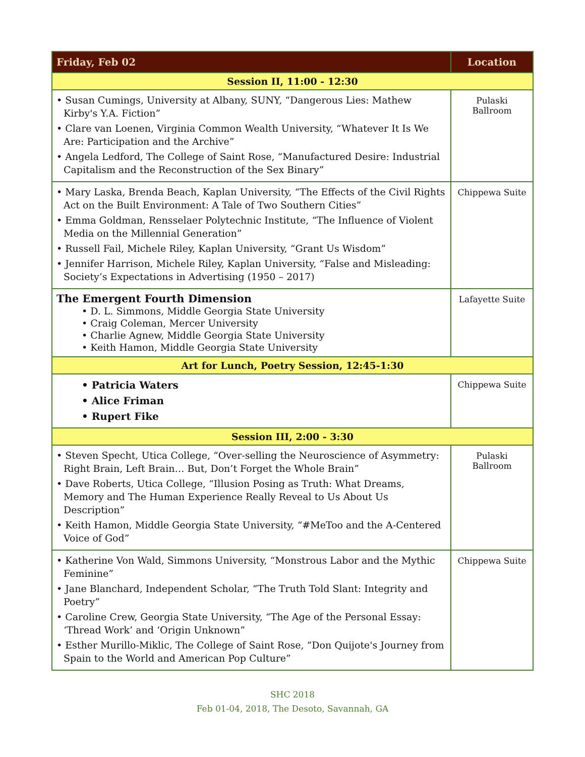| Friday, Feb 02 | Location |
| --- | --- |
| Session II, 11:00 - 12:30 | |
| • Susan Cumings, University at Albany, SUNY, “Dangerous Lies: Mathew Kirby's Y.A. Fiction” • Clare van Loenen, Virginia Common Wealth University, “Whatever It Is We Are: Participation and the Archive” • Angela Ledford, The College of Saint Rose, “Manufactured Desire: Industrial Capitalism and the Reconstruction of the Sex Binary” | Pulaski Ballroom |
| • Mary Laska, Brenda Beach, Kaplan University, “The Effects of the Civil Rights Act on the Built Environment: A Tale of Two Southern Cities” • Emma Goldman, Rensselaer Polytechnic Institute, “The Influence of Violent Media on the Millennial Generation” • Russell Fail, Michele Riley, Kaplan University, “Grant Us Wisdom” • Jennifer Harrison, Michele Riley, Kaplan University, “False and Misleading: Society’s Expectations in Advertising (1950 – 2017) | Chippewa Suite |
| The Emergent Fourth Dimension • D. L. Simmons, Middle Georgia State University • Craig Coleman, Mercer University • Charlie Agnew, Middle Georgia State University • Keith Hamon, Middle Georgia State University | Lafayette Suite |
| Art for Lunch, Poetry Session, 12:45-1:30 | |
| • Patricia Waters • Alice Friman • Rupert Fike | Chippewa Suite |
| Session III, 2:00 - 3:30 | |
| • Steven Specht, Utica College, “Over-selling the Neuroscience of Asymmetry: Right Brain, Left Brain… But, Don’t Forget the Whole Brain” • Dave Roberts, Utica College, “Illusion Posing as Truth: What Dreams, Memory and The Human Experience Really Reveal to Us About Us Description” • Keith Hamon, Middle Georgia State University, “#MeToo and the A-Centered Voice of God” | Pulaski Ballroom |
| • Katherine Von Wald, Simmons University, “Monstrous Labor and the Mythic Feminine” • Jane Blanchard, Independent Scholar, “The Truth Told Slant: Integrity and Poetry” • Caroline Crew, Georgia State University, “The Age of the Personal Essay: ‘Thread Work’ and ‘Origin Unknown” • Esther Murillo-Miklic, The College of Saint Rose, “Don Quijote's Journey from Spain to the World and American Pop Culture” | Chippewa Suite |
SHC 2018
Feb 01-04, 2018, The Desoto, Savannah, GA